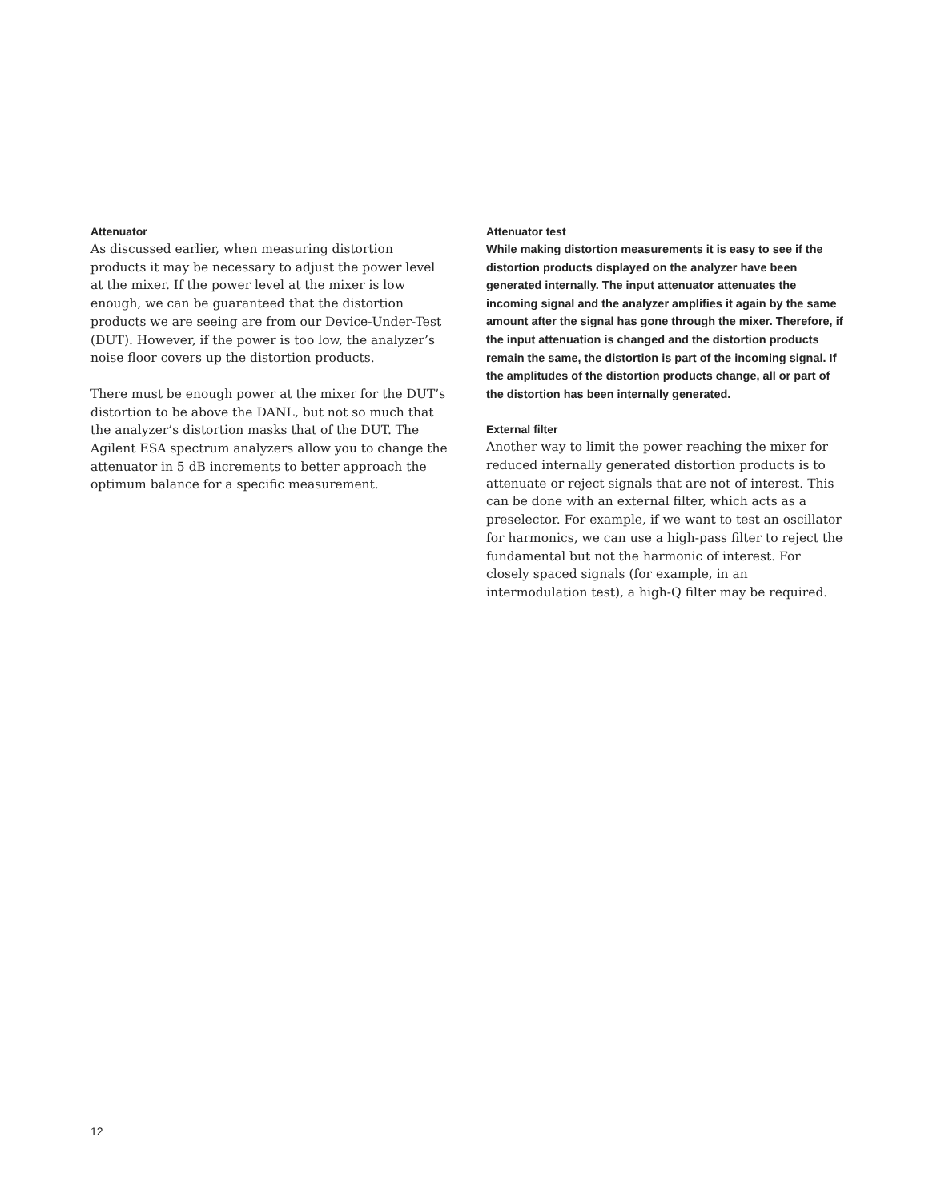Attenuator
As discussed earlier, when measuring distortion products it may be necessary to adjust the power level at the mixer. If the power level at the mixer is low enough, we can be guaranteed that the distortion products we are seeing are from our Device-Under-Test (DUT). However, if the power is too low, the analyzer’s noise floor covers up the distortion products.
There must be enough power at the mixer for the DUT’s distortion to be above the DANL, but not so much that the analyzer’s distortion masks that of the DUT. The Agilent ESA spectrum analyzers allow you to change the attenuator in 5 dB increments to better approach the optimum balance for a specific measurement.
Attenuator test
While making distortion measurements it is easy to see if the distortion products displayed on the analyzer have been generated internally. The input attenuator attenuates the incoming signal and the analyzer amplifies it again by the same amount after the signal has gone through the mixer. Therefore, if the input attenuation is changed and the distortion products remain the same, the distortion is part of the incoming signal. If the amplitudes of the distortion products change, all or part of the distortion has been internally generated.
External filter
Another way to limit the power reaching the mixer for reduced internally generated distortion products is to attenuate or reject signals that are not of interest. This can be done with an external filter, which acts as a preselector. For example, if we want to test an oscillator for harmonics, we can use a high-pass filter to reject the fundamental but not the harmonic of interest. For closely spaced signals (for example, in an intermodulation test), a high-Q filter may be required.
12